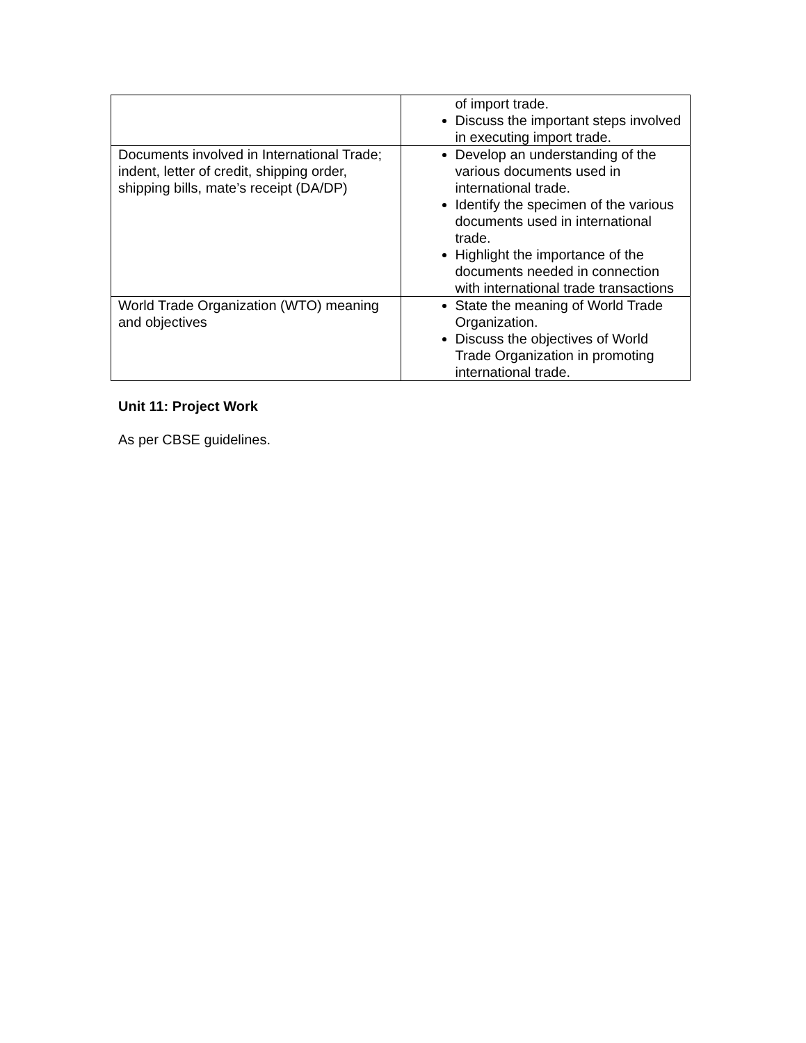| | of import trade. Discuss the important steps involved in executing import trade. |
| Documents involved in International Trade; indent, letter of credit, shipping order, shipping bills, mate’s receipt (DA/DP) | Develop an understanding of the various documents used in international trade. Identify the specimen of the various documents used in international trade. Highlight the importance of the documents needed in connection with international trade transactions |
| World Trade Organization (WTO) meaning and objectives | State the meaning of World Trade Organization. Discuss the objectives of World Trade Organization in promoting international trade. |
Unit 11: Project Work
As per CBSE guidelines.